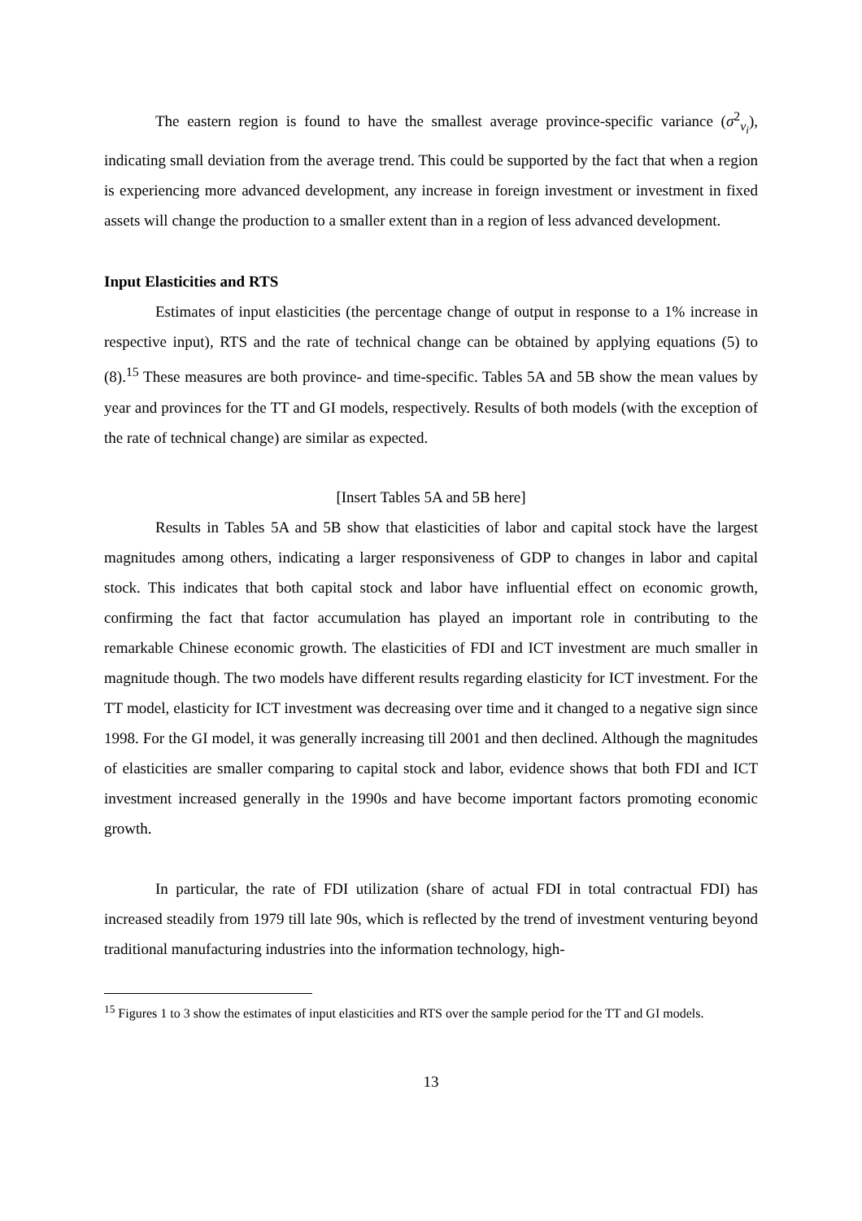The eastern region is found to have the smallest average province-specific variance (σ<sup>2</sup><sub>v<sub>i</sub></sub>), indicating small deviation from the average trend. This could be supported by the fact that when a region is experiencing more advanced development, any increase in foreign investment or investment in fixed assets will change the production to a smaller extent than in a region of less advanced development.
Input Elasticities and RTS
Estimates of input elasticities (the percentage change of output in response to a 1% increase in respective input), RTS and the rate of technical change can be obtained by applying equations (5) to (8).<sup>15</sup> These measures are both province- and time-specific. Tables 5A and 5B show the mean values by year and provinces for the TT and GI models, respectively. Results of both models (with the exception of the rate of technical change) are similar as expected.
[Insert Tables 5A and 5B here]
Results in Tables 5A and 5B show that elasticities of labor and capital stock have the largest magnitudes among others, indicating a larger responsiveness of GDP to changes in labor and capital stock. This indicates that both capital stock and labor have influential effect on economic growth, confirming the fact that factor accumulation has played an important role in contributing to the remarkable Chinese economic growth. The elasticities of FDI and ICT investment are much smaller in magnitude though. The two models have different results regarding elasticity for ICT investment. For the TT model, elasticity for ICT investment was decreasing over time and it changed to a negative sign since 1998. For the GI model, it was generally increasing till 2001 and then declined. Although the magnitudes of elasticities are smaller comparing to capital stock and labor, evidence shows that both FDI and ICT investment increased generally in the 1990s and have become important factors promoting economic growth.
In particular, the rate of FDI utilization (share of actual FDI in total contractual FDI) has increased steadily from 1979 till late 90s, which is reflected by the trend of investment venturing beyond traditional manufacturing industries into the information technology, high-
<sup>15</sup> Figures 1 to 3 show the estimates of input elasticities and RTS over the sample period for the TT and GI models.
13